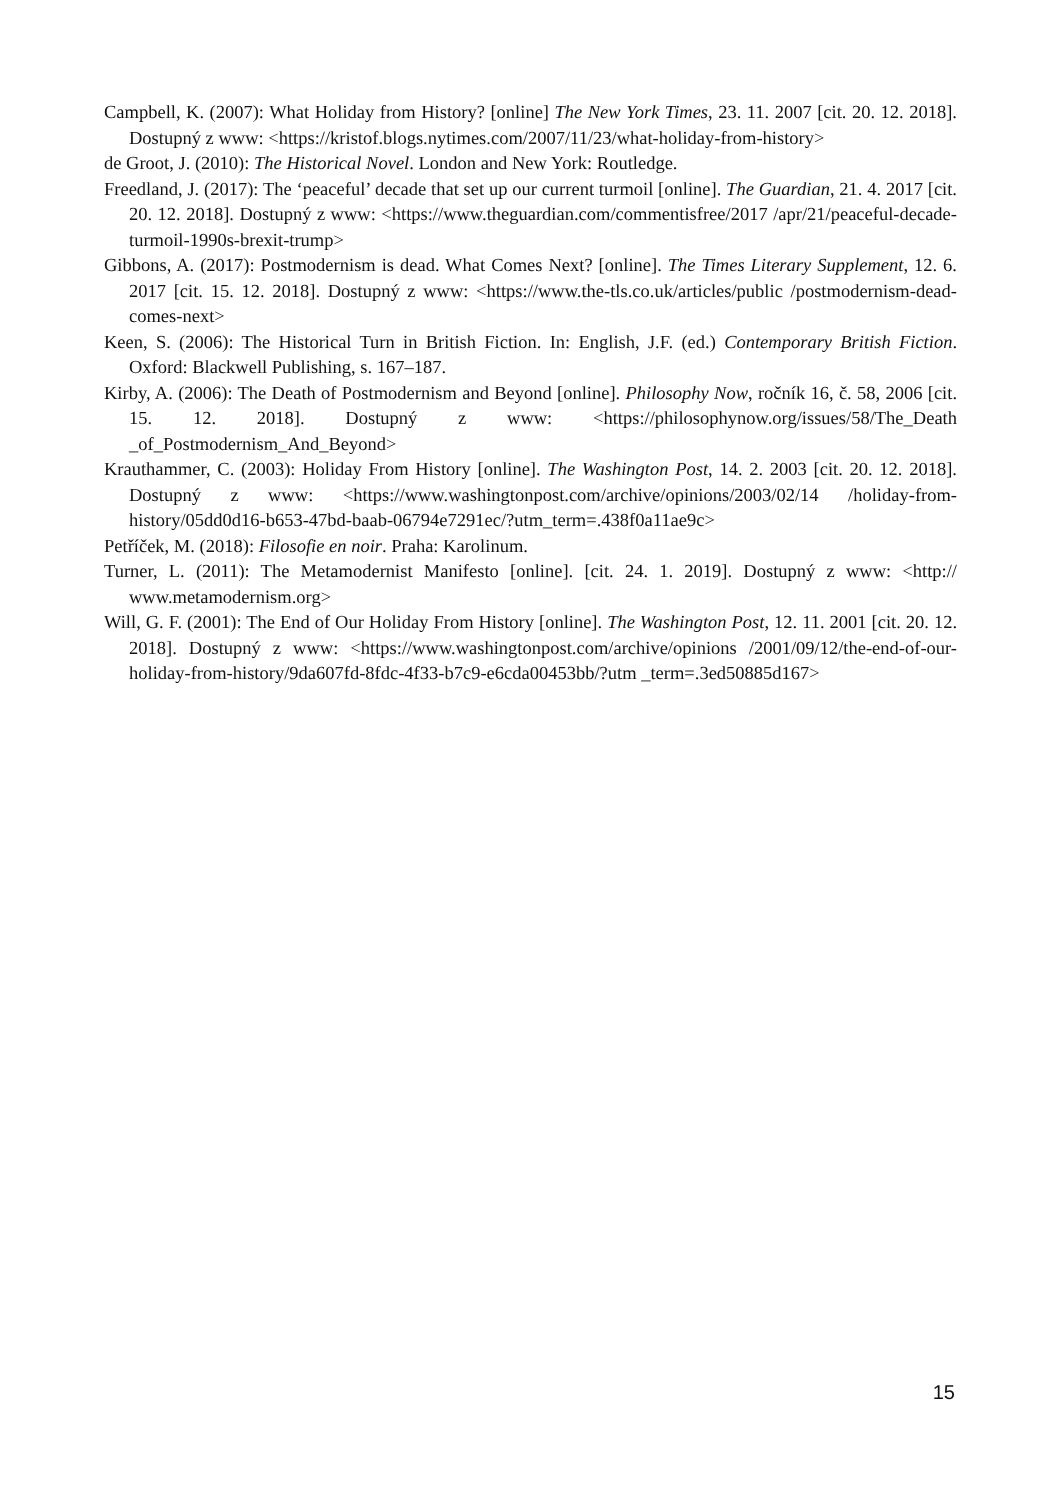Campbell, K. (2007): What Holiday from History? [online] The New York Times, 23. 11. 2007 [cit. 20. 12. 2018]. Dostupný z www: <https://kristof.blogs.nytimes.com/2007/11/23/what-holiday-from-history>
de Groot, J. (2010): The Historical Novel. London and New York: Routledge.
Freedland, J. (2017): The ‘peaceful’ decade that set up our current turmoil [online]. The Guardian, 21. 4. 2017 [cit. 20. 12. 2018]. Dostupný z www: <https://www.theguardian.com/commentisfree/2017 /apr/21/peaceful-decade-turmoil-1990s-brexit-trump>
Gibbons, A. (2017): Postmodernism is dead. What Comes Next? [online]. The Times Literary Supplement, 12. 6. 2017 [cit. 15. 12. 2018]. Dostupný z www: <https://www.the-tls.co.uk/articles/public /postmodernism-dead-comes-next>
Keen, S. (2006): The Historical Turn in British Fiction. In: English, J.F. (ed.) Contemporary British Fiction. Oxford: Blackwell Publishing, s. 167–187.
Kirby, A. (2006): The Death of Postmodernism and Beyond [online]. Philosophy Now, ročník 16, č. 58, 2006 [cit. 15. 12. 2018]. Dostupný z www: <https://philosophynow.org/issues/58/The_Death _of_Postmodernism_And_Beyond>
Krauthammer, C. (2003): Holiday From History [online]. The Washington Post, 14. 2. 2003 [cit. 20. 12. 2018]. Dostupný z www: <https://www.washingtonpost.com/archive/opinions/2003/02/14 /holiday-from-history/05dd0d16-b653-47bd-baab-06794e7291ec/?utm_term=.438f0a11ae9c>
Petříček, M. (2018): Filosofie en noir. Praha: Karolinum.
Turner, L. (2011): The Metamodernist Manifesto [online]. [cit. 24. 1. 2019]. Dostupný z www: <http:// www.metamodernism.org>
Will, G. F. (2001): The End of Our Holiday From History [online]. The Washington Post, 12. 11. 2001 [cit. 20. 12. 2018]. Dostupný z www: <https://www.washingtonpost.com/archive/opinions /2001/09/12/the-end-of-our-holiday-from-history/9da607fd-8fdc-4f33-b7c9-e6cda00453bb/?utm _term=.3ed50885d167>
15